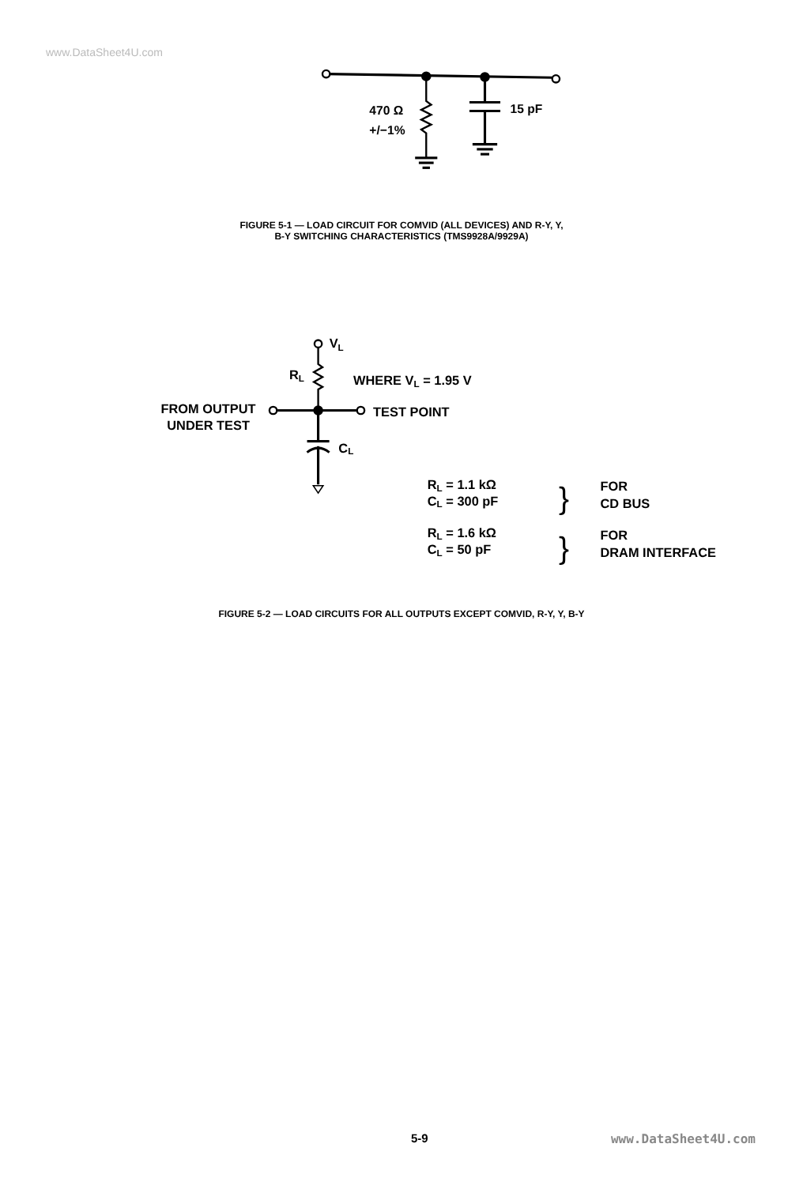www.DataSheet4U.com
470 Ω
+/−1%
15 pF
FIGURE 5-1 — LOAD CIRCUIT FOR COMVID (ALL DEVICES) AND R-Y, Y,
B-Y SWITCHING CHARACTERISTICS (TMS9928A/9929A)
VL
RL
WHERE VL = 1.95 V
FROM OUTPUT
UNDER TEST
TEST POINT
CL
RL = 1.1 kΩ
CL = 300 pF
}
FOR
CD BUS
RL = 1.6 kΩ
CL = 50 pF
}
FOR
DRAM INTERFACE
FIGURE 5-2 — LOAD CIRCUITS FOR ALL OUTPUTS EXCEPT COMVID, R-Y, Y, B-Y
5-9 www.DataSheet4U.com